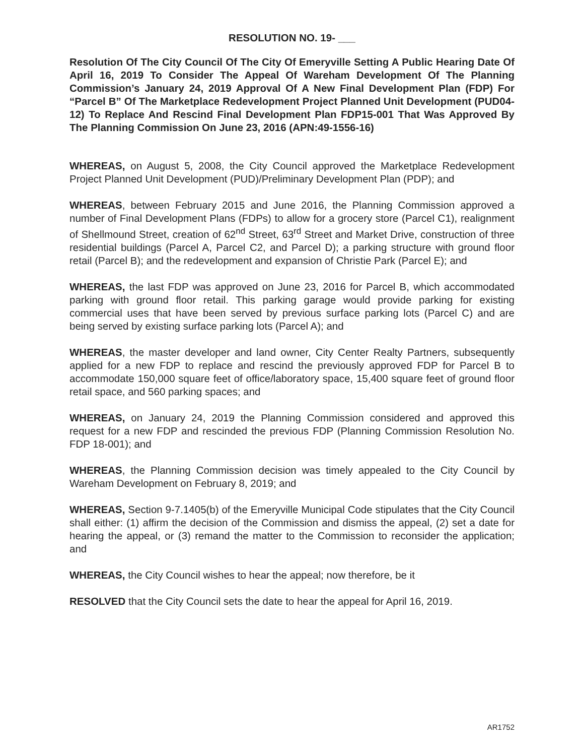RESOLUTION NO. 19- ___
Resolution Of The City Council Of The City Of Emeryville Setting A Public Hearing Date Of April 16, 2019 To Consider The Appeal Of Wareham Development Of The Planning Commission’s January 24, 2019 Approval Of A New Final Development Plan (FDP) For “Parcel B” Of The Marketplace Redevelopment Project Planned Unit Development (PUD04-12) To Replace And Rescind Final Development Plan FDP15-001 That Was Approved By The Planning Commission On June 23, 2016 (APN:49-1556-16)
WHEREAS, on August 5, 2008, the City Council approved the Marketplace Redevelopment Project Planned Unit Development (PUD)/Preliminary Development Plan (PDP); and
WHEREAS, between February 2015 and June 2016, the Planning Commission approved a number of Final Development Plans (FDPs) to allow for a grocery store (Parcel C1), realignment of Shellmound Street, creation of 62<sup>nd</sup> Street, 63<sup>rd</sup> Street and Market Drive, construction of three residential buildings (Parcel A, Parcel C2, and Parcel D); a parking structure with ground floor retail (Parcel B); and the redevelopment and expansion of Christie Park (Parcel E); and
WHEREAS, the last FDP was approved on June 23, 2016 for Parcel B, which accommodated parking with ground floor retail. This parking garage would provide parking for existing commercial uses that have been served by previous surface parking lots (Parcel C) and are being served by existing surface parking lots (Parcel A); and
WHEREAS, the master developer and land owner, City Center Realty Partners, subsequently applied for a new FDP to replace and rescind the previously approved FDP for Parcel B to accommodate 150,000 square feet of office/laboratory space, 15,400 square feet of ground floor retail space, and 560 parking spaces; and
WHEREAS, on January 24, 2019 the Planning Commission considered and approved this request for a new FDP and rescinded the previous FDP (Planning Commission Resolution No. FDP 18-001); and
WHEREAS, the Planning Commission decision was timely appealed to the City Council by Wareham Development on February 8, 2019; and
WHEREAS, Section 9-7.1405(b) of the Emeryville Municipal Code stipulates that the City Council shall either: (1) affirm the decision of the Commission and dismiss the appeal, (2) set a date for hearing the appeal, or (3) remand the matter to the Commission to reconsider the application; and
WHEREAS, the City Council wishes to hear the appeal; now therefore, be it
RESOLVED that the City Council sets the date to hear the appeal for April 16, 2019.
AR1752